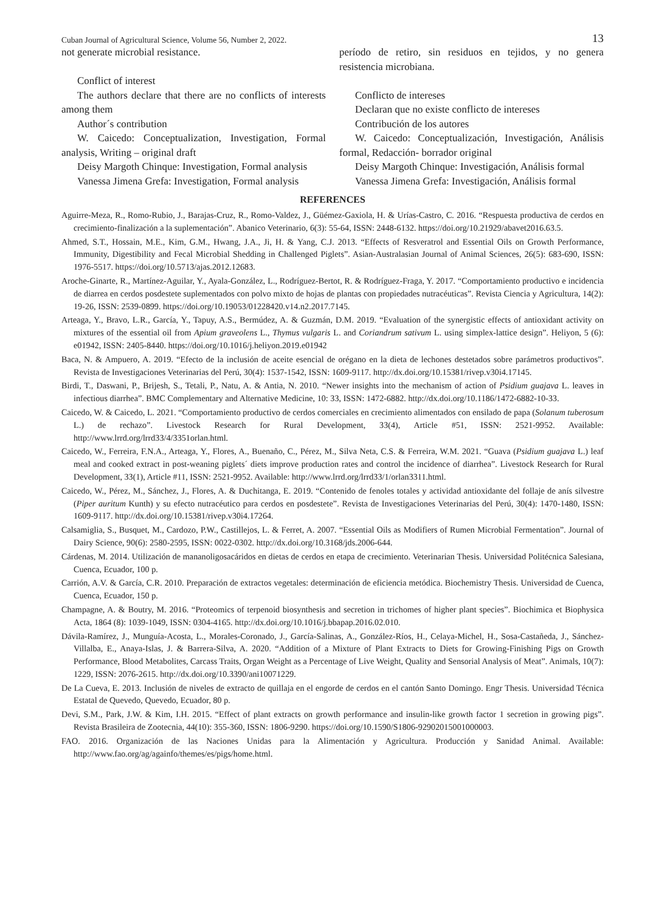Cuban Journal of Agricultural Science, Volume 56, Number 2, 2022. 13
not generate microbial resistance.
Conflict of interest
The authors declare that there are no conflicts of interests among them
Author´s contribution
W. Caicedo: Conceptualization, Investigation, Formal analysis, Writing – original draft
Deisy Margoth Chinque: Investigation, Formal analysis
Vanessa Jimena Grefa: Investigation, Formal analysis
período de retiro, sin residuos en tejidos, y no genera resistencia microbiana.
Conflicto de intereses
Declaran que no existe conflicto de intereses
Contribución de los autores
W. Caicedo: Conceptualización, Investigación, Análisis formal, Redacción- borrador original
Deisy Margoth Chinque: Investigación, Análisis formal
Vanessa Jimena Grefa: Investigación, Análisis formal
REFERENCES
Aguirre-Meza, R., Romo-Rubio, J., Barajas-Cruz, R., Romo-Valdez, J., Güémez-Gaxiola, H. & Urías-Castro, C. 2016. “Respuesta productiva de cerdos en crecimiento-finalización a la suplementación”. Abanico Veterinario, 6(3): 55-64, ISSN: 2448-6132. https://doi.org/10.21929/abavet2016.63.5.
Ahmed, S.T., Hossain, M.E., Kim, G.M., Hwang, J.A., Ji, H. & Yang, C.J. 2013. “Effects of Resveratrol and Essential Oils on Growth Performance, Immunity, Digestibility and Fecal Microbial Shedding in Challenged Piglets”. Asian-Australasian Journal of Animal Sciences, 26(5): 683-690, ISSN: 1976-5517. https://doi.org/10.5713/ajas.2012.12683.
Aroche-Ginarte, R., Martínez-Aguilar, Y., Ayala-González, L., Rodríguez-Bertot, R. & Rodríguez-Fraga, Y. 2017. “Comportamiento productivo e incidencia de diarrea en cerdos posdestete suplementados con polvo mixto de hojas de plantas con propiedades nutracéuticas”. Revista Ciencia y Agricultura, 14(2): 19-26, ISSN: 2539-0899. https://doi.org/10.19053/01228420.v14.n2.2017.7145.
Arteaga, Y., Bravo, L.R., García, Y., Tapuy, A.S., Bermúdez, A. & Guzmán, D.M. 2019. “Evaluation of the synergistic effects of antioxidant activity on mixtures of the essential oil from Apium graveolens L., Thymus vulgaris L. and Coriandrum sativum L. using simplex-lattice design”. Heliyon, 5 (6): e01942, ISSN: 2405-8440. https://doi.org/10.1016/j.heliyon.2019.e01942
Baca, N. & Ampuero, A. 2019. “Efecto de la inclusión de aceite esencial de orégano en la dieta de lechones destetados sobre parámetros productivos”. Revista de Investigaciones Veterinarias del Perú, 30(4): 1537-1542, ISSN: 1609-9117. http://dx.doi.org/10.15381/rivep.v30i4.17145.
Birdi, T., Daswani, P., Brijesh, S., Tetali, P., Natu, A. & Antia, N. 2010. “Newer insights into the mechanism of action of Psidium guajava L. leaves in infectious diarrhea”. BMC Complementary and Alternative Medicine, 10: 33, ISSN: 1472-6882. http://dx.doi.org/10.1186/1472-6882-10-33.
Caicedo, W. & Caicedo, L. 2021. “Comportamiento productivo de cerdos comerciales en crecimiento alimentados con ensilado de papa (Solanum tuberosum L.) de rechazo”. Livestock Research for Rural Development, 33(4), Article #51, ISSN: 2521-9952. Available: http://www.lrrd.org/lrrd33/4/3351orlan.html.
Caicedo, W., Ferreira, F.N.A., Arteaga, Y., Flores, A., Buenaño, C., Pérez, M., Silva Neta, C.S. & Ferreira, W.M. 2021. “Guava (Psidium guajava L.) leaf meal and cooked extract in post-weaning piglets´ diets improve production rates and control the incidence of diarrhea”. Livestock Research for Rural Development, 33(1), Article #11, ISSN: 2521-9952. Available: http://www.lrrd.org/lrrd33/1/orlan3311.html.
Caicedo, W., Pérez, M., Sánchez, J., Flores, A. & Duchitanga, E. 2019. “Contenido de fenoles totales y actividad antioxidante del follaje de anís silvestre (Piper auritum Kunth) y su efecto nutracéutico para cerdos en posdestete”. Revista de Investigaciones Veterinarias del Perú, 30(4): 1470-1480, ISSN: 1609-9117. http://dx.doi.org/10.15381/rivep.v30i4.17264.
Calsamiglia, S., Busquet, M., Cardozo, P.W., Castillejos, L. & Ferret, A. 2007. “Essential Oils as Modifiers of Rumen Microbial Fermentation”. Journal of Dairy Science, 90(6): 2580-2595, ISSN: 0022-0302. http://dx.doi.org/10.3168/jds.2006-644.
Cárdenas, M. 2014. Utilización de mananoligosacáridos en dietas de cerdos en etapa de crecimiento. Veterinarian Thesis. Universidad Politécnica Salesiana, Cuenca, Ecuador, 100 p.
Carrión, A.V. & García, C.R. 2010. Preparación de extractos vegetales: determinación de eficiencia metódica. Biochemistry Thesis. Universidad de Cuenca, Cuenca, Ecuador, 150 p.
Champagne, A. & Boutry, M. 2016. “Proteomics of terpenoid biosynthesis and secretion in trichomes of higher plant species”. Biochimica et Biophysica Acta, 1864 (8): 1039-1049, ISSN: 0304-4165. http://dx.doi.org/10.1016/j.bbapap.2016.02.010.
Dávila-Ramírez, J., Munguía-Acosta, L., Morales-Coronado, J., García-Salinas, A., González-Ríos, H., Celaya-Michel, H., Sosa-Castañeda, J., Sánchez-Villalba, E., Anaya-Islas, J. & Barrera-Silva, A. 2020. “Addition of a Mixture of Plant Extracts to Diets for Growing-Finishing Pigs on Growth Performance, Blood Metabolites, Carcass Traits, Organ Weight as a Percentage of Live Weight, Quality and Sensorial Analysis of Meat”. Animals, 10(7): 1229, ISSN: 2076-2615. http://dx.doi.org/10.3390/ani10071229.
De La Cueva, E. 2013. Inclusión de niveles de extracto de quillaja en el engorde de cerdos en el cantón Santo Domingo. Engr Thesis. Universidad Técnica Estatal de Quevedo, Quevedo, Ecuador, 80 p.
Devi, S.M., Park, J.W. & Kim, I.H. 2015. “Effect of plant extracts on growth performance and insulin-like growth factor 1 secretion in growing pigs”. Revista Brasileira de Zootecnia, 44(10): 355-360, ISSN: 1806-9290. https://doi.org/10.1590/S1806-92902015001000003.
FAO. 2016. Organización de las Naciones Unidas para la Alimentación y Agricultura. Producción y Sanidad Animal. Available: http://www.fao.org/ag/againfo/themes/es/pigs/home.html.